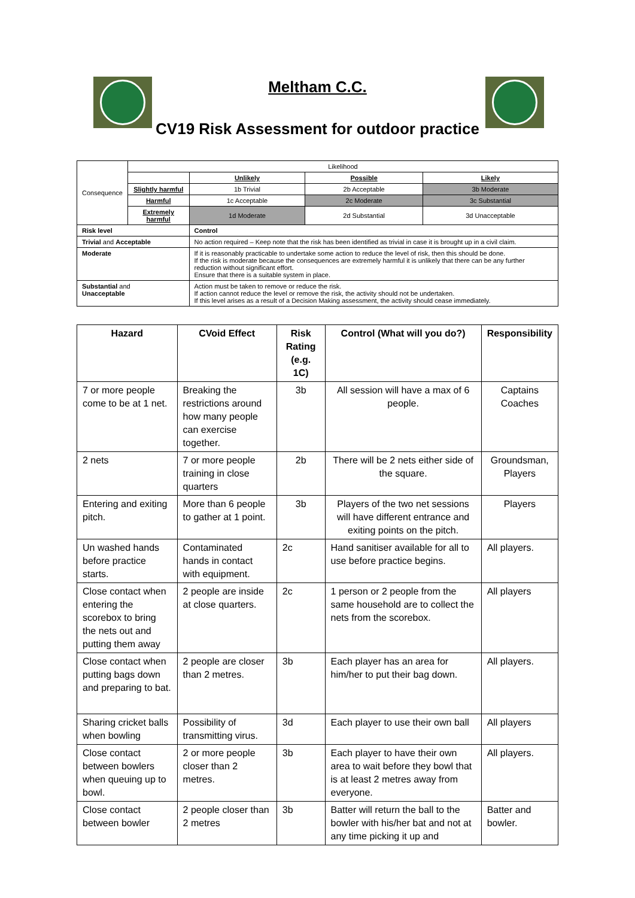Meltham C.C.
CV19 Risk Assessment for outdoor practice
| Consequence | Likelihood | | | | |
| | | | Unlikely | Possible | Likely |
| | Slightly harmful | | 1b Trivial | 2b Acceptable | 3b Moderate |
| | Harmful | | 1c Acceptable | 2c Moderate | 3c Substantial |
| | Extremely harmful | | 1d Moderate | 2d Substantial | 3d Unacceptable |
| Risk level | | Control | | | |
| Trivial and Acceptable | | No action required – Keep note that the risk has been identified as trivial in case it is brought up in a civil claim. | | | |
| Moderate | | If it is reasonably practicable to undertake some action to reduce the level of risk, then this should be done. If the risk is moderate because the consequences are extremely harmful it is unlikely that there can be any further reduction without significant effort. Ensure that there is a suitable system in place. | | | |
| Substantial and Unacceptable | | Action must be taken to remove or reduce the risk. If action cannot reduce the level or remove the risk, the activity should not be undertaken. If this level arises as a result of a Decision Making assessment, the activity should cease immediately. | | | |
| Hazard | CVoid Effect | Risk Rating (e.g. 1C) | Control (What will you do?) | Responsibility |
| --- | --- | --- | --- | --- |
| 7 or more people come to be at 1 net. | Breaking the restrictions around how many people can exercise together. | 3b | All session will have a max of 6 people. | Captains Coaches |
| 2 nets | 7 or more people training in close quarters | 2b | There will be 2 nets either side of the square. | Groundsman, Players |
| Entering and exiting pitch. | More than 6 people to gather at 1 point. | 3b | Players of the two net sessions will have different entrance and exiting points on the pitch. | Players |
| Un washed hands before practice starts. | Contaminated hands in contact with equipment. | 2c | Hand sanitiser available for all to use before practice begins. | All players. |
| Close contact when entering the scorebox to bring the nets out and putting them away | 2 people are inside at close quarters. | 2c | 1 person or 2 people from the same household are to collect the nets from the scorebox. | All players |
| Close contact when putting bags down and preparing to bat. | 2 people are closer than 2 metres. | 3b | Each player has an area for him/her to put their bag down. | All players. |
| Sharing cricket balls when bowling | Possibility of transmitting virus. | 3d | Each player to use their own ball | All players |
| Close contact between bowlers when queuing up to bowl. | 2 or more people closer than 2 metres. | 3b | Each player to have their own area to wait before they bowl that is at least 2 metres away from everyone. | All players. |
| Close contact between bowler | 2 people closer than 2 metres | 3b | Batter will return the ball to the bowler with his/her bat and not at any time picking it up and | Batter and bowler. |